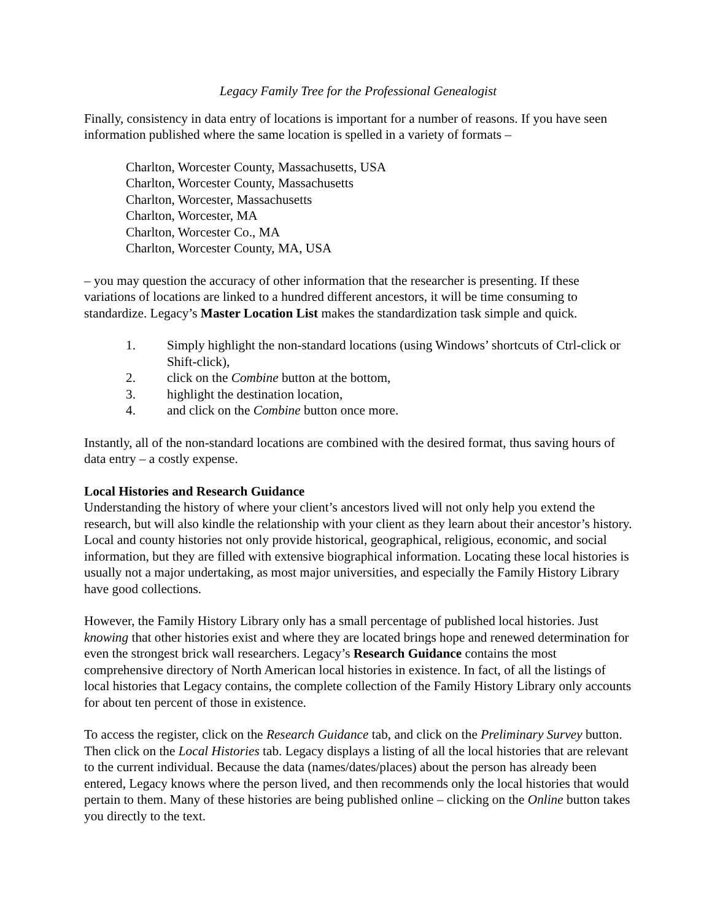Legacy Family Tree for the Professional Genealogist
Finally, consistency in data entry of locations is important for a number of reasons. If you have seen information published where the same location is spelled in a variety of formats –
Charlton, Worcester County, Massachusetts, USA
Charlton, Worcester County, Massachusetts
Charlton, Worcester, Massachusetts
Charlton, Worcester, MA
Charlton, Worcester Co., MA
Charlton, Worcester County, MA, USA
– you may question the accuracy of other information that the researcher is presenting. If these variations of locations are linked to a hundred different ancestors, it will be time consuming to standardize. Legacy’s Master Location List makes the standardization task simple and quick.
1. Simply highlight the non-standard locations (using Windows’ shortcuts of Ctrl-click or Shift-click),
2. click on the Combine button at the bottom,
3. highlight the destination location,
4. and click on the Combine button once more.
Instantly, all of the non-standard locations are combined with the desired format, thus saving hours of data entry – a costly expense.
Local Histories and Research Guidance
Understanding the history of where your client’s ancestors lived will not only help you extend the research, but will also kindle the relationship with your client as they learn about their ancestor’s history. Local and county histories not only provide historical, geographical, religious, economic, and social information, but they are filled with extensive biographical information. Locating these local histories is usually not a major undertaking, as most major universities, and especially the Family History Library have good collections.
However, the Family History Library only has a small percentage of published local histories. Just knowing that other histories exist and where they are located brings hope and renewed determination for even the strongest brick wall researchers. Legacy’s Research Guidance contains the most comprehensive directory of North American local histories in existence. In fact, of all the listings of local histories that Legacy contains, the complete collection of the Family History Library only accounts for about ten percent of those in existence.
To access the register, click on the Research Guidance tab, and click on the Preliminary Survey button. Then click on the Local Histories tab. Legacy displays a listing of all the local histories that are relevant to the current individual. Because the data (names/dates/places) about the person has already been entered, Legacy knows where the person lived, and then recommends only the local histories that would pertain to them. Many of these histories are being published online – clicking on the Online button takes you directly to the text.